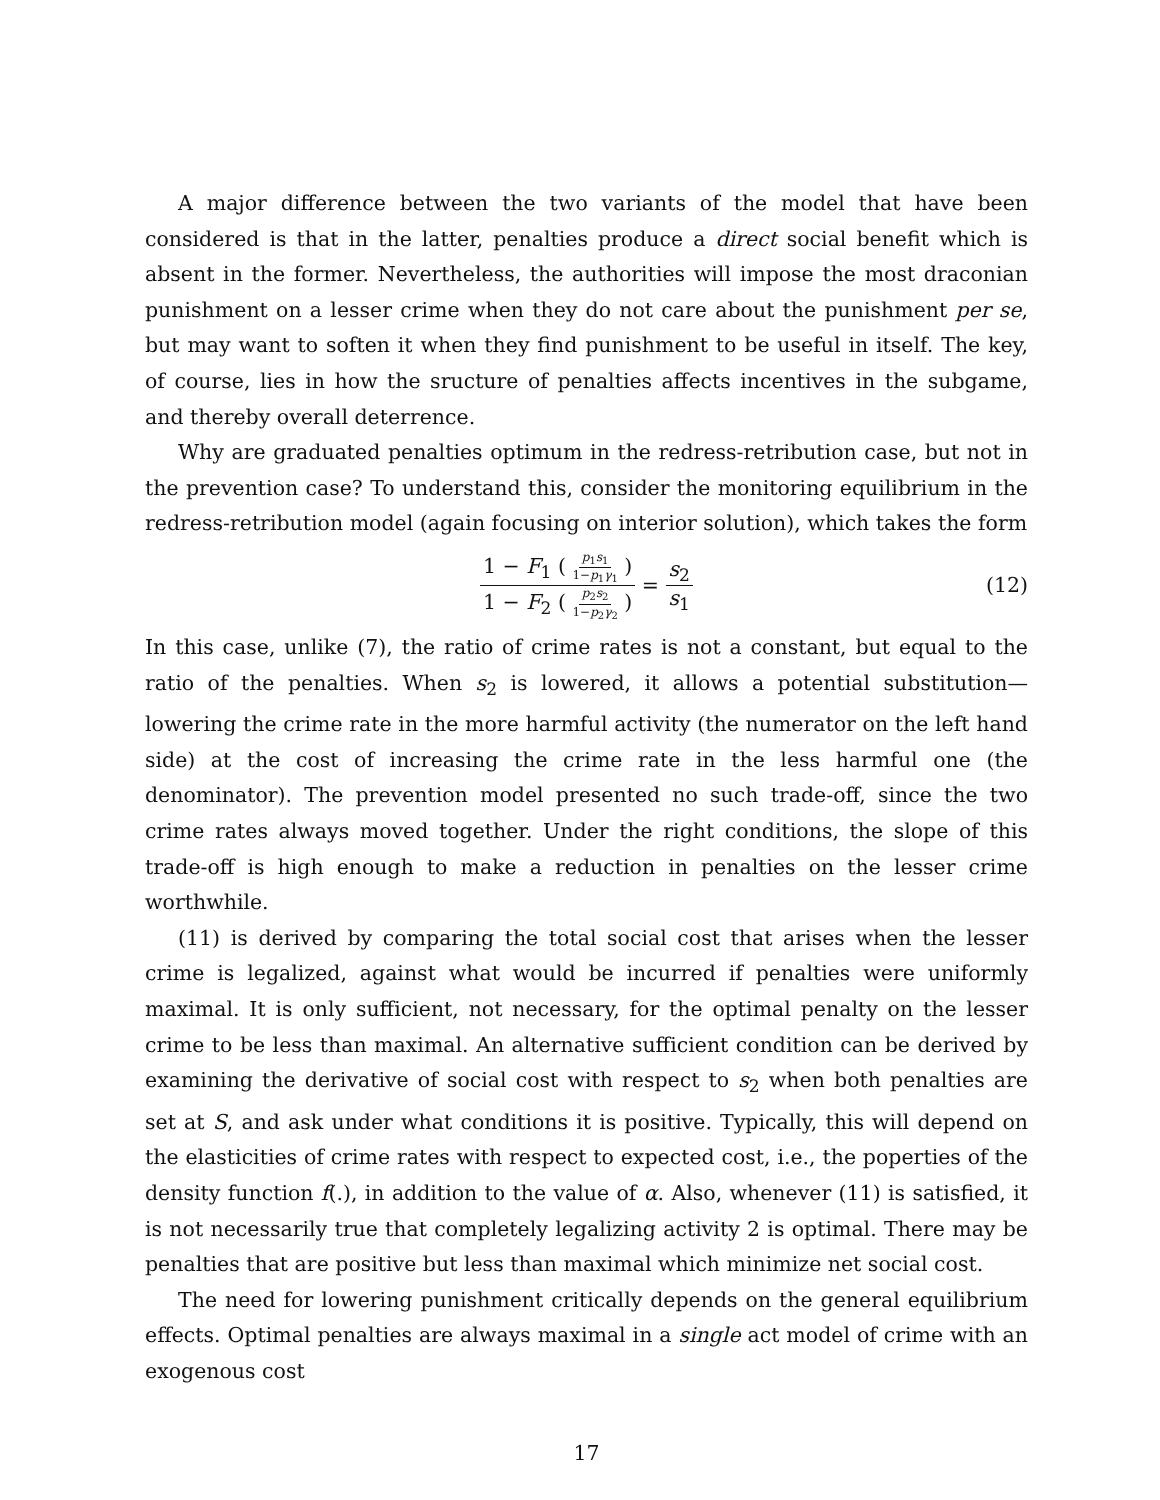A major difference between the two variants of the model that have been considered is that in the latter, penalties produce a direct social benefit which is absent in the former. Nevertheless, the authorities will impose the most draconian punishment on a lesser crime when they do not care about the punishment per se, but may want to soften it when they find punishment to be useful in itself. The key, of course, lies in how the sructure of penalties affects incentives in the subgame, and thereby overall deterrence.
Why are graduated penalties optimum in the redress-retribution case, but not in the prevention case? To understand this, consider the monitoring equilibrium in the redress-retribution model (again focusing on interior solution), which takes the form
1 − F<sub>1</sub> ( p<sub>1</sub>s<sub>1</sub> 1−p<sub>1</sub>γ<sub>1</sub> ) 1 − F<sub>2</sub> ( p<sub>2</sub>s<sub>2</sub> 1−p<sub>2</sub>γ<sub>2</sub> ) = s<sub>2</sub> s<sub>1</sub> (12)
In this case, unlike (7), the ratio of crime rates is not a constant, but equal to the ratio of the penalties. When s<sub>2</sub> is lowered, it allows a potential substitution—lowering the crime rate in the more harmful activity (the numerator on the left hand side) at the cost of increasing the crime rate in the less harmful one (the denominator). The prevention model presented no such trade-off, since the two crime rates always moved together. Under the right conditions, the slope of this trade-off is high enough to make a reduction in penalties on the lesser crime worthwhile.
(11) is derived by comparing the total social cost that arises when the lesser crime is legalized, against what would be incurred if penalties were uniformly maximal. It is only sufficient, not necessary, for the optimal penalty on the lesser crime to be less than maximal. An alternative sufficient condition can be derived by examining the derivative of social cost with respect to s<sub>2</sub> when both penalties are set at S, and ask under what conditions it is positive. Typically, this will depend on the elasticities of crime rates with respect to expected cost, i.e., the poperties of the density function f(.), in addition to the value of α. Also, whenever (11) is satisfied, it is not necessarily true that completely legalizing activity 2 is optimal. There may be penalties that are positive but less than maximal which minimize net social cost.
The need for lowering punishment critically depends on the general equilibrium effects. Optimal penalties are always maximal in a single act model of crime with an exogenous cost
17